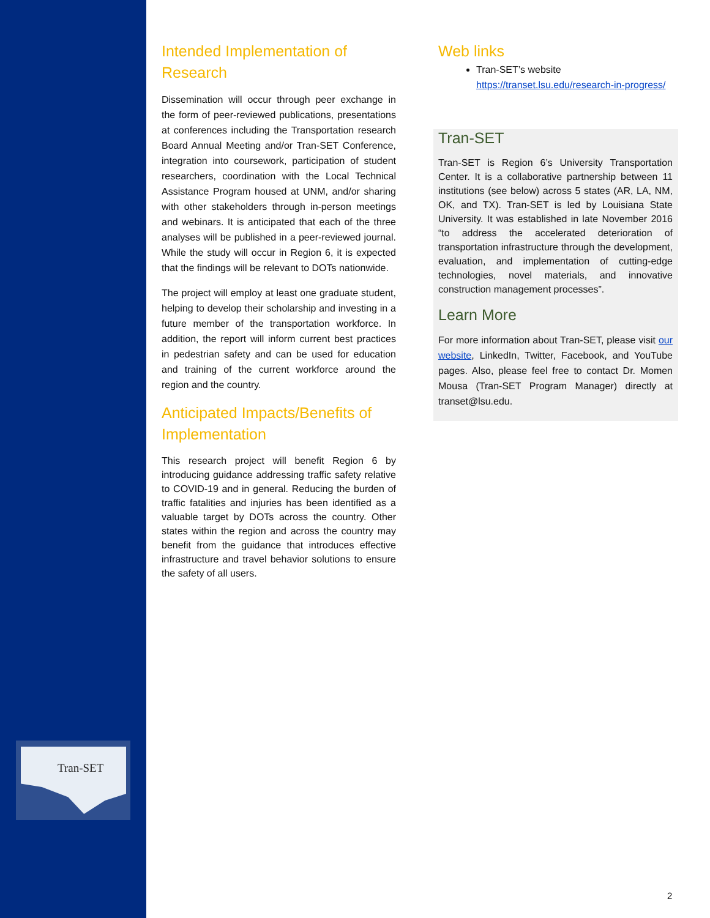Tran-SET
Intended Implementation of Research
Dissemination will occur through peer exchange in the form of peer-reviewed publications, presentations at conferences including the Transportation research Board Annual Meeting and/or Tran-SET Conference, integration into coursework, participation of student researchers, coordination with the Local Technical Assistance Program housed at UNM, and/or sharing with other stakeholders through in-person meetings and webinars. It is anticipated that each of the three analyses will be published in a peer-reviewed journal. While the study will occur in Region 6, it is expected that the findings will be relevant to DOTs nationwide.
The project will employ at least one graduate student, helping to develop their scholarship and investing in a future member of the transportation workforce. In addition, the report will inform current best practices in pedestrian safety and can be used for education and training of the current workforce around the region and the country.
Anticipated Impacts/Benefits of Implementation
This research project will benefit Region 6 by introducing guidance addressing traffic safety relative to COVID-19 and in general. Reducing the burden of traffic fatalities and injuries has been identified as a valuable target by DOTs across the country. Other states within the region and across the country may benefit from the guidance that introduces effective infrastructure and travel behavior solutions to ensure the safety of all users.
Web links
Tran-SET’s website https://transet.lsu.edu/research-in-progress/
Tran-SET
Tran-SET is Region 6’s University Transportation Center. It is a collaborative partnership between 11 institutions (see below) across 5 states (AR, LA, NM, OK, and TX). Tran-SET is led by Louisiana State University. It was established in late November 2016 “to address the accelerated deterioration of transportation infrastructure through the development, evaluation, and implementation of cutting-edge technologies, novel materials, and innovative construction management processes”.
Learn More
For more information about Tran-SET, please visit our website, LinkedIn, Twitter, Facebook, and YouTube pages. Also, please feel free to contact Dr. Momen Mousa (Tran-SET Program Manager) directly at transet@lsu.edu.
2